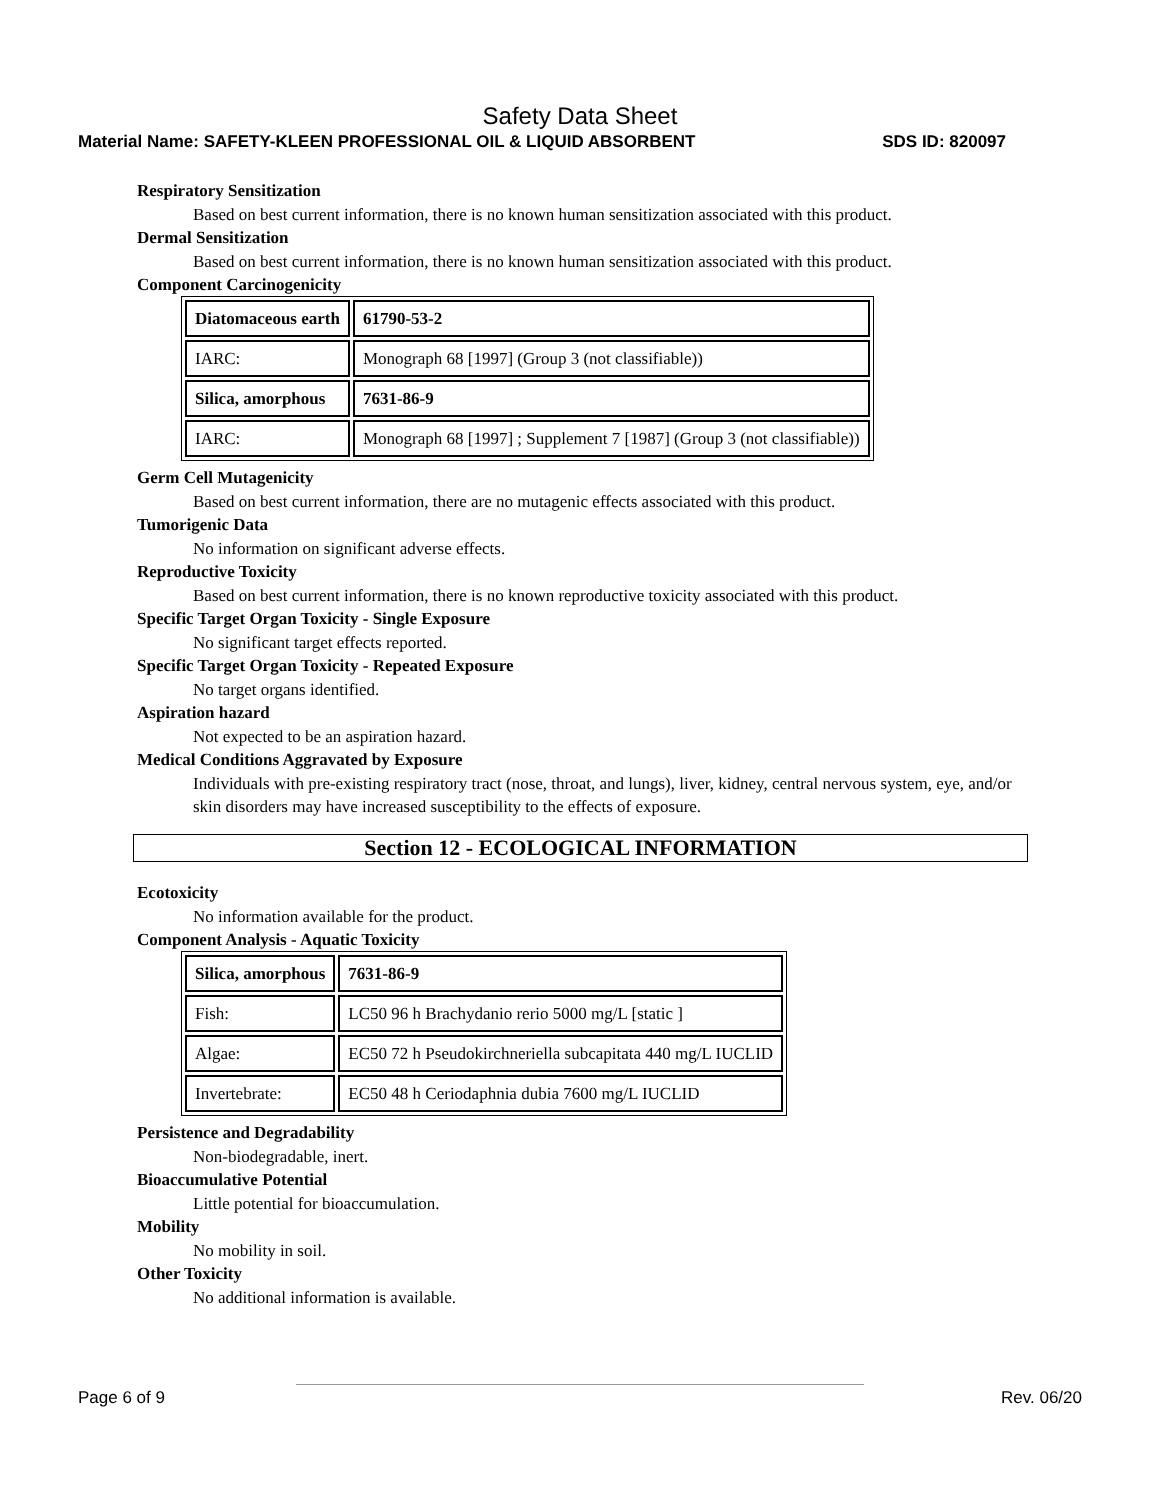Safety Data Sheet
Material Name: SAFETY-KLEEN PROFESSIONAL OIL & LIQUID ABSORBENT SDS ID: 820097
Respiratory Sensitization
Based on best current information, there is no known human sensitization associated with this product.
Dermal Sensitization
Based on best current information, there is no known human sensitization associated with this product.
Component Carcinogenicity
| Diatomaceous earth | 61790-53-2 |
| IARC: | Monograph 68 [1997] (Group 3 (not classifiable)) |
| Silica, amorphous | 7631-86-9 |
| IARC: | Monograph 68 [1997] ; Supplement 7 [1987] (Group 3 (not classifiable)) |
Germ Cell Mutagenicity
Based on best current information, there are no mutagenic effects associated with this product.
Tumorigenic Data
No information on significant adverse effects.
Reproductive Toxicity
Based on best current information, there is no known reproductive toxicity associated with this product.
Specific Target Organ Toxicity - Single Exposure
No significant target effects reported.
Specific Target Organ Toxicity - Repeated Exposure
No target organs identified.
Aspiration hazard
Not expected to be an aspiration hazard.
Medical Conditions Aggravated by Exposure
Individuals with pre-existing respiratory tract (nose, throat, and lungs), liver, kidney, central nervous system, eye, and/or skin disorders may have increased susceptibility to the effects of exposure.
Section 12 - ECOLOGICAL INFORMATION
Ecotoxicity
No information available for the product.
Component Analysis - Aquatic Toxicity
| Silica, amorphous | 7631-86-9 |
| Fish: | LC50 96 h Brachydanio rerio 5000 mg/L [static ] |
| Algae: | EC50 72 h Pseudokirchneriella subcapitata 440 mg/L IUCLID |
| Invertebrate: | EC50 48 h Ceriodaphnia dubia 7600 mg/L IUCLID |
Persistence and Degradability
Non-biodegradable, inert.
Bioaccumulative Potential
Little potential for bioaccumulation.
Mobility
No mobility in soil.
Other Toxicity
No additional information is available.
Page 6 of 9 Rev. 06/20